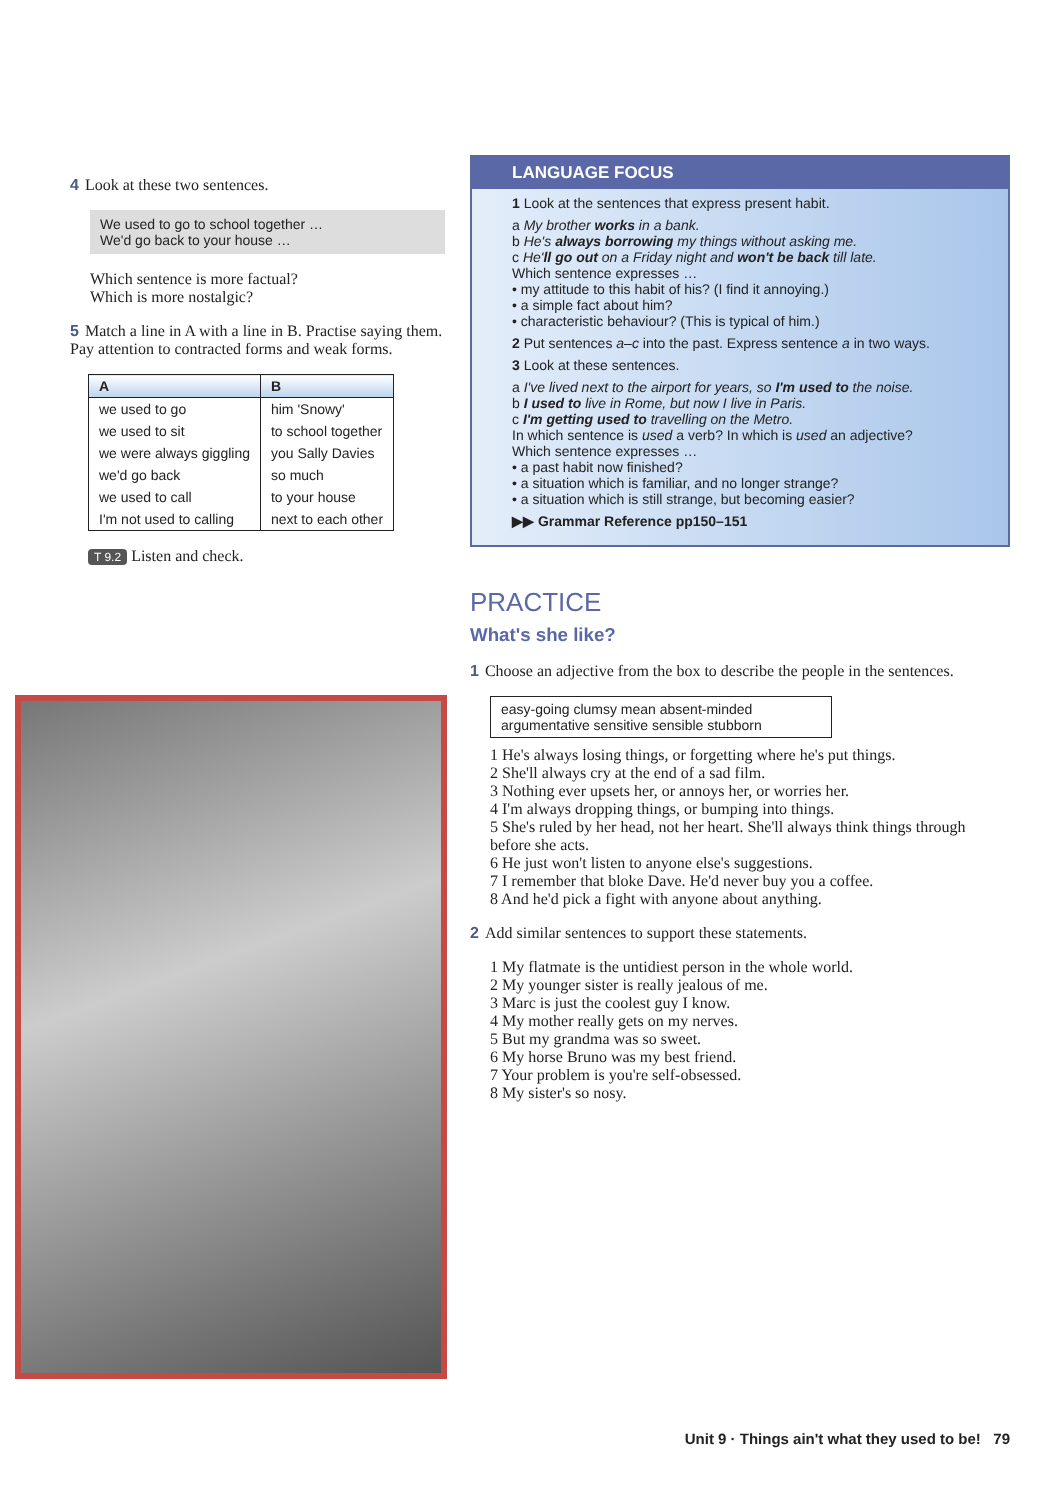4 Look at these two sentences.
We used to go to school together …
We'd go back to your house …
Which sentence is more factual?
Which is more nostalgic?
5 Match a line in A with a line in B. Practise saying them. Pay attention to contracted forms and weak forms.
| A | B |
| --- | --- |
| we used to go | him 'Snowy' |
| we used to sit | to school together |
| we were always giggling | you Sally Davies |
| we'd go back | so much |
| we used to call | to your house |
| I'm not used to calling | next to each other |
T 9.2 Listen and check.
LANGUAGE FOCUS
1 Look at the sentences that express present habit.
a My brother works in a bank.
b He's always borrowing my things without asking me.
c He'll go out on a Friday night and won't be back till late.
Which sentence expresses …
• my attitude to this habit of his? (I find it annoying.)
• a simple fact about him?
• characteristic behaviour? (This is typical of him.)
2 Put sentences a–c into the past. Express sentence a in two ways.
3 Look at these sentences.
a I've lived next to the airport for years, so I'm used to the noise.
b I used to live in Rome, but now I live in Paris.
c I'm getting used to travelling on the Metro.
In which sentence is used a verb? In which is used an adjective?
Which sentence expresses …
• a past habit now finished?
• a situation which is familiar, and no longer strange?
• a situation which is still strange, but becoming easier?
▶▶ Grammar Reference pp150–151
PRACTICE
What's she like?
1 Choose an adjective from the box to describe the people in the sentences.
easy-going clumsy mean absent-minded
argumentative sensitive sensible stubborn
1 He's always losing things, or forgetting where he's put things.
2 She'll always cry at the end of a sad film.
3 Nothing ever upsets her, or annoys her, or worries her.
4 I'm always dropping things, or bumping into things.
5 She's ruled by her head, not her heart. She'll always think things through before she acts.
6 He just won't listen to anyone else's suggestions.
7 I remember that bloke Dave. He'd never buy you a coffee.
8 And he'd pick a fight with anyone about anything.
2 Add similar sentences to support these statements.
1 My flatmate is the untidiest person in the whole world.
2 My younger sister is really jealous of me.
3 Marc is just the coolest guy I know.
4 My mother really gets on my nerves.
5 But my grandma was so sweet.
6 My horse Bruno was my best friend.
7 Your problem is you're self-obsessed.
8 My sister's so nosy.
Unit 9 · Things ain't what they used to be! 79